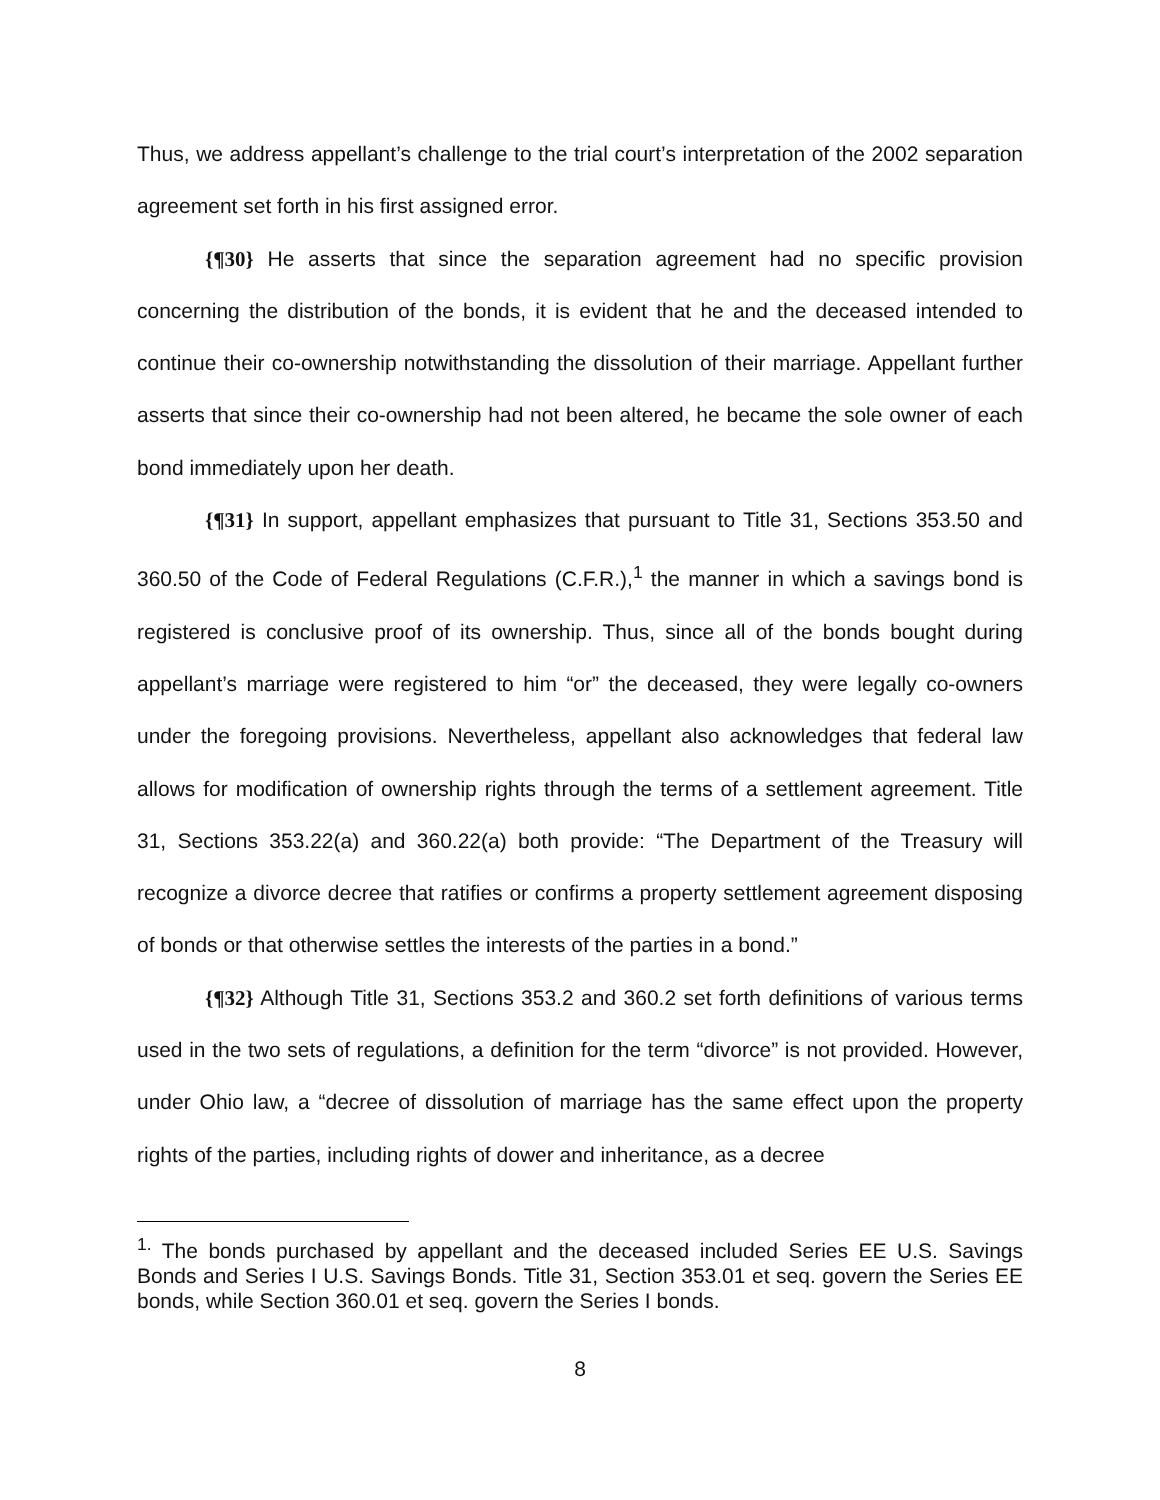Thus, we address appellant’s challenge to the trial court’s interpretation of the 2002 separation agreement set forth in his first assigned error.
{¶30} He asserts that since the separation agreement had no specific provision concerning the distribution of the bonds, it is evident that he and the deceased intended to continue their co-ownership notwithstanding the dissolution of their marriage. Appellant further asserts that since their co-ownership had not been altered, he became the sole owner of each bond immediately upon her death.
{¶31} In support, appellant emphasizes that pursuant to Title 31, Sections 353.50 and 360.50 of the Code of Federal Regulations (C.F.R.),<sup>1</sup> the manner in which a savings bond is registered is conclusive proof of its ownership. Thus, since all of the bonds bought during appellant’s marriage were registered to him “or” the deceased, they were legally co-owners under the foregoing provisions. Nevertheless, appellant also acknowledges that federal law allows for modification of ownership rights through the terms of a settlement agreement. Title 31, Sections 353.22(a) and 360.22(a) both provide: “The Department of the Treasury will recognize a divorce decree that ratifies or confirms a property settlement agreement disposing of bonds or that otherwise settles the interests of the parties in a bond.”
{¶32} Although Title 31, Sections 353.2 and 360.2 set forth definitions of various terms used in the two sets of regulations, a definition for the term “divorce” is not provided. However, under Ohio law, a “decree of dissolution of marriage has the same effect upon the property rights of the parties, including rights of dower and inheritance, as a decree
<sup>1.</sup> The bonds purchased by appellant and the deceased included Series EE U.S. Savings Bonds and Series I U.S. Savings Bonds. Title 31, Section 353.01 et seq. govern the Series EE bonds, while Section 360.01 et seq. govern the Series I bonds.
8